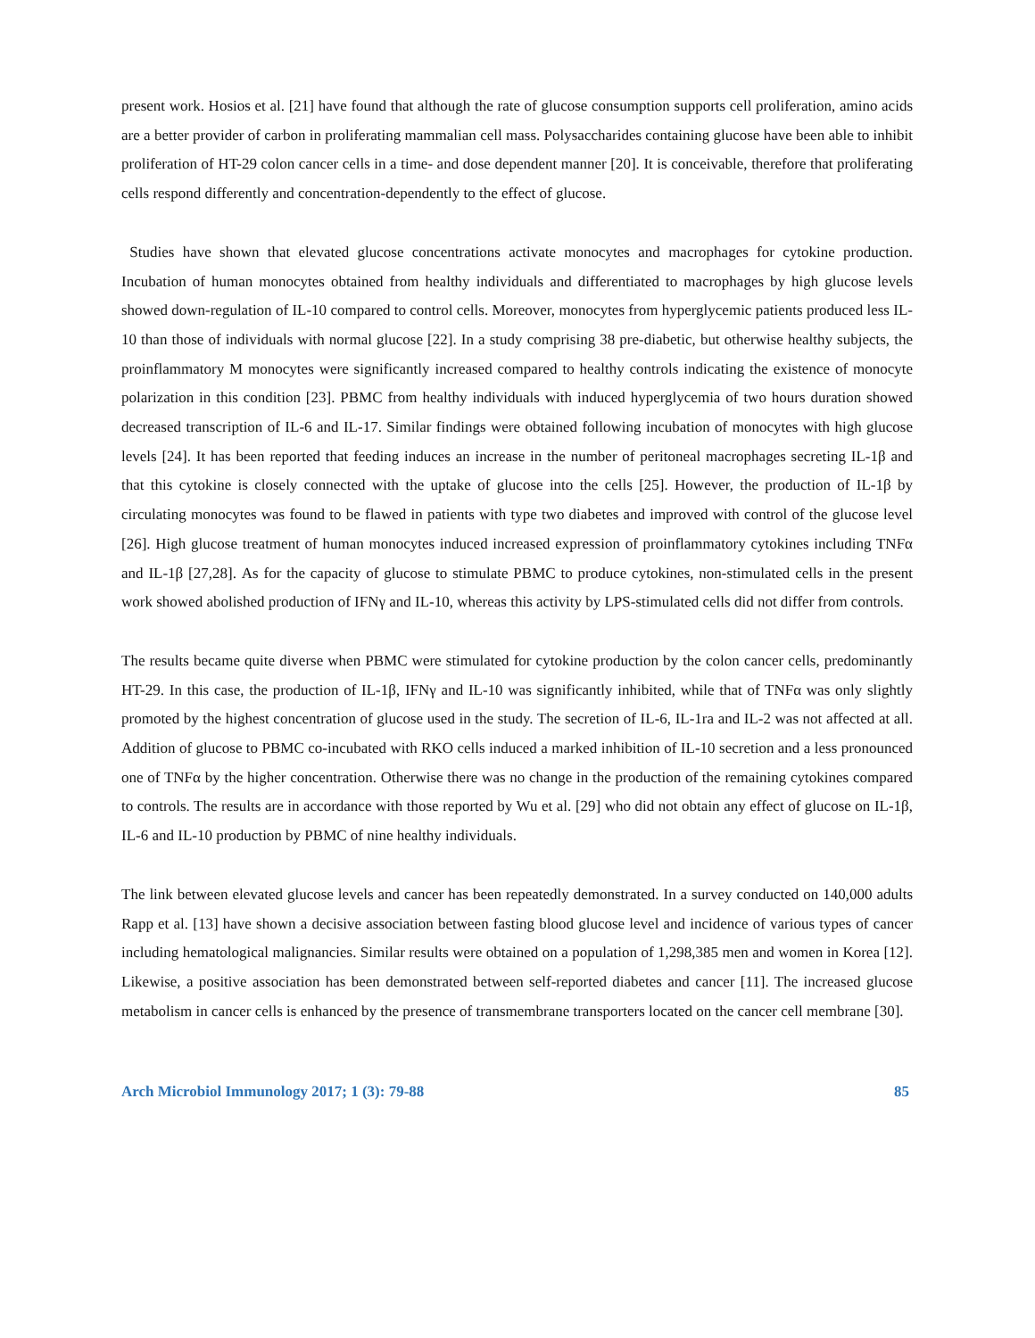present work. Hosios et al. [21] have found that although the rate of glucose consumption supports cell proliferation, amino acids are a better provider of carbon in proliferating mammalian cell mass. Polysaccharides containing glucose have been able to inhibit proliferation of HT-29 colon cancer cells in a time- and dose dependent manner [20]. It is conceivable, therefore that proliferating cells respond differently and concentration-dependently to the effect of glucose.
Studies have shown that elevated glucose concentrations activate monocytes and macrophages for cytokine production. Incubation of human monocytes obtained from healthy individuals and differentiated to macrophages by high glucose levels showed down-regulation of IL-10 compared to control cells. Moreover, monocytes from hyperglycemic patients produced less IL-10 than those of individuals with normal glucose [22]. In a study comprising 38 pre-diabetic, but otherwise healthy subjects, the proinflammatory M monocytes were significantly increased compared to healthy controls indicating the existence of monocyte polarization in this condition [23]. PBMC from healthy individuals with induced hyperglycemia of two hours duration showed decreased transcription of IL-6 and IL-17. Similar findings were obtained following incubation of monocytes with high glucose levels [24]. It has been reported that feeding induces an increase in the number of peritoneal macrophages secreting IL-1β and that this cytokine is closely connected with the uptake of glucose into the cells [25]. However, the production of IL-1β by circulating monocytes was found to be flawed in patients with type two diabetes and improved with control of the glucose level [26]. High glucose treatment of human monocytes induced increased expression of proinflammatory cytokines including TNFα and IL-1β [27,28]. As for the capacity of glucose to stimulate PBMC to produce cytokines, non-stimulated cells in the present work showed abolished production of IFNγ and IL-10, whereas this activity by LPS-stimulated cells did not differ from controls.
The results became quite diverse when PBMC were stimulated for cytokine production by the colon cancer cells, predominantly HT-29. In this case, the production of IL-1β, IFNγ and IL-10 was significantly inhibited, while that of TNFα was only slightly promoted by the highest concentration of glucose used in the study. The secretion of IL-6, IL-1ra and IL-2 was not affected at all. Addition of glucose to PBMC co-incubated with RKO cells induced a marked inhibition of IL-10 secretion and a less pronounced one of TNFα by the higher concentration. Otherwise there was no change in the production of the remaining cytokines compared to controls. The results are in accordance with those reported by Wu et al. [29] who did not obtain any effect of glucose on IL-1β, IL-6 and IL-10 production by PBMC of nine healthy individuals.
The link between elevated glucose levels and cancer has been repeatedly demonstrated. In a survey conducted on 140,000 adults Rapp et al. [13] have shown a decisive association between fasting blood glucose level and incidence of various types of cancer including hematological malignancies. Similar results were obtained on a population of 1,298,385 men and women in Korea [12]. Likewise, a positive association has been demonstrated between self-reported diabetes and cancer [11]. The increased glucose metabolism in cancer cells is enhanced by the presence of transmembrane transporters located on the cancer cell membrane [30].
Arch Microbiol Immunology 2017; 1 (3): 79-88 85